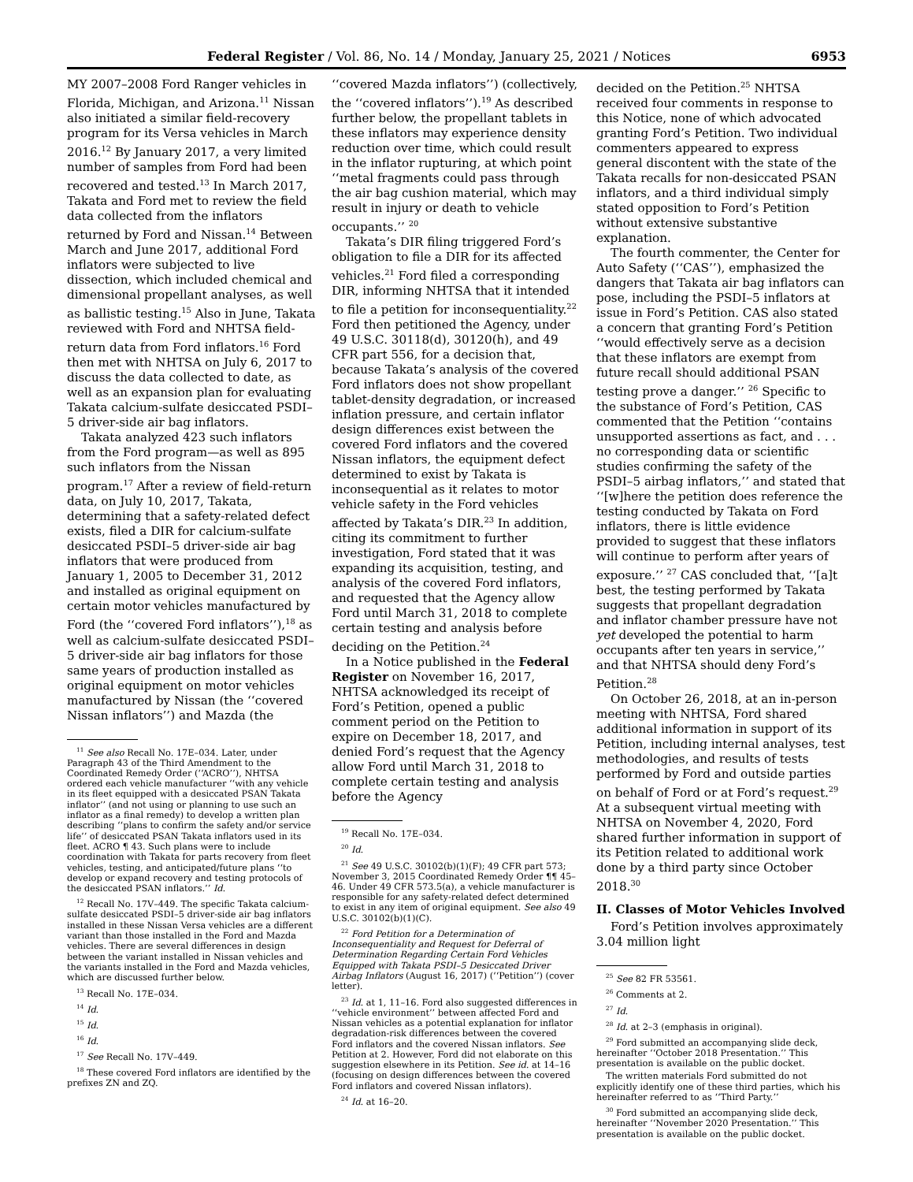Federal Register / Vol. 86, No. 14 / Monday, January 25, 2021 / Notices 6953
MY 2007–2008 Ford Ranger vehicles in Florida, Michigan, and Arizona.<sup>11</sup> Nissan also initiated a similar field-recovery program for its Versa vehicles in March 2016.<sup>12</sup> By January 2017, a very limited number of samples from Ford had been recovered and tested.<sup>13</sup> In March 2017, Takata and Ford met to review the field data collected from the inflators returned by Ford and Nissan.<sup>14</sup> Between March and June 2017, additional Ford inflators were subjected to live dissection, which included chemical and dimensional propellant analyses, as well as ballistic testing.<sup>15</sup> Also in June, Takata reviewed with Ford and NHTSA field-return data from Ford inflators.<sup>16</sup> Ford then met with NHTSA on July 6, 2017 to discuss the data collected to date, as well as an expansion plan for evaluating Takata calcium-sulfate desiccated PSDI–5 driver-side air bag inflators.
Takata analyzed 423 such inflators from the Ford program—as well as 895 such inflators from the Nissan program.<sup>17</sup> After a review of field-return data, on July 10, 2017, Takata, determining that a safety-related defect exists, filed a DIR for calcium-sulfate desiccated PSDI–5 driver-side air bag inflators that were produced from January 1, 2005 to December 31, 2012 and installed as original equipment on certain motor vehicles manufactured by Ford (the ‘‘covered Ford inflators’’),<sup>18</sup> as well as calcium-sulfate desiccated PSDI–5 driver-side air bag inflators for those same years of production installed as original equipment on motor vehicles manufactured by Nissan (the ‘‘covered Nissan inflators’’) and Mazda (the
<sup>11</sup> See also Recall No. 17E–034. Later, under Paragraph 43 of the Third Amendment to the Coordinated Remedy Order (‘‘ACRO’’), NHTSA ordered each vehicle manufacturer ‘‘with any vehicle in its fleet equipped with a desiccated PSAN Takata inflator’’ (and not using or planning to use such an inflator as a final remedy) to develop a written plan describing ‘‘plans to confirm the safety and/or service life’’ of desiccated PSAN Takata inflators used in its fleet. ACRO ¶ 43. Such plans were to include coordination with Takata for parts recovery from fleet vehicles, testing, and anticipated/future plans ‘‘to develop or expand recovery and testing protocols of the desiccated PSAN inflators.’’ Id.
<sup>12</sup> Recall No. 17V–449. The specific Takata calcium-sulfate desiccated PSDI–5 driver-side air bag inflators installed in these Nissan Versa vehicles are a different variant than those installed in the Ford and Mazda vehicles. There are several differences in design between the variant installed in Nissan vehicles and the variants installed in the Ford and Mazda vehicles, which are discussed further below.
<sup>13</sup> Recall No. 17E–034.
<sup>14</sup> Id.
<sup>15</sup> Id.
<sup>16</sup> Id.
<sup>17</sup> See Recall No. 17V–449.
<sup>18</sup> These covered Ford inflators are identified by the prefixes ZN and ZQ.
‘‘covered Mazda inflators’’) (collectively, the ‘‘covered inflators’’).<sup>19</sup> As described further below, the propellant tablets in these inflators may experience density reduction over time, which could result in the inflator rupturing, at which point ‘‘metal fragments could pass through the air bag cushion material, which may result in injury or death to vehicle occupants.’’ <sup>20</sup>
Takata’s DIR filing triggered Ford’s obligation to file a DIR for its affected vehicles.<sup>21</sup> Ford filed a corresponding DIR, informing NHTSA that it intended to file a petition for inconsequentiality.<sup>22</sup> Ford then petitioned the Agency, under 49 U.S.C. 30118(d), 30120(h), and 49 CFR part 556, for a decision that, because Takata’s analysis of the covered Ford inflators does not show propellant tablet-density degradation, or increased inflation pressure, and certain inflator design differences exist between the covered Ford inflators and the covered Nissan inflators, the equipment defect determined to exist by Takata is inconsequential as it relates to motor vehicle safety in the Ford vehicles affected by Takata’s DIR.<sup>23</sup> In addition, citing its commitment to further investigation, Ford stated that it was expanding its acquisition, testing, and analysis of the covered Ford inflators, and requested that the Agency allow Ford until March 31, 2018 to complete certain testing and analysis before deciding on the Petition.<sup>24</sup>
In a Notice published in the Federal Register on November 16, 2017, NHTSA acknowledged its receipt of Ford’s Petition, opened a public comment period on the Petition to expire on December 18, 2017, and denied Ford’s request that the Agency allow Ford until March 31, 2018 to complete certain testing and analysis before the Agency
<sup>19</sup> Recall No. 17E–034.
<sup>20</sup> Id.
<sup>21</sup> See 49 U.S.C. 30102(b)(1)(F); 49 CFR part 573; November 3, 2015 Coordinated Remedy Order ¶¶ 45–46. Under 49 CFR 573.5(a), a vehicle manufacturer is responsible for any safety-related defect determined to exist in any item of original equipment. See also 49 U.S.C. 30102(b)(1)(C).
<sup>22</sup> Ford Petition for a Determination of Inconsequentiality and Request for Deferral of Determination Regarding Certain Ford Vehicles Equipped with Takata PSDI–5 Desiccated Driver Airbag Inflators (August 16, 2017) (‘‘Petition’’) (cover letter).
<sup>23</sup> Id. at 1, 11–16. Ford also suggested differences in ‘‘vehicle environment’’ between affected Ford and Nissan vehicles as a potential explanation for inflator degradation-risk differences between the covered Ford inflators and the covered Nissan inflators. See Petition at 2. However, Ford did not elaborate on this suggestion elsewhere in its Petition. See id. at 14–16 (focusing on design differences between the covered Ford inflators and covered Nissan inflators).
<sup>24</sup> Id. at 16–20.
decided on the Petition.<sup>25</sup> NHTSA received four comments in response to this Notice, none of which advocated granting Ford’s Petition. Two individual commenters appeared to express general discontent with the state of the Takata recalls for non-desiccated PSAN inflators, and a third individual simply stated opposition to Ford’s Petition without extensive substantive explanation.
The fourth commenter, the Center for Auto Safety (‘‘CAS’’), emphasized the dangers that Takata air bag inflators can pose, including the PSDI–5 inflators at issue in Ford’s Petition. CAS also stated a concern that granting Ford’s Petition ‘‘would effectively serve as a decision that these inflators are exempt from future recall should additional PSAN testing prove a danger.’’ <sup>26</sup> Specific to the substance of Ford’s Petition, CAS commented that the Petition ‘‘contains unsupported assertions as fact, and . . . no corresponding data or scientific studies confirming the safety of the PSDI–5 airbag inflators,’’ and stated that ‘‘[w]here the petition does reference the testing conducted by Takata on Ford inflators, there is little evidence provided to suggest that these inflators will continue to perform after years of exposure.’’ <sup>27</sup> CAS concluded that, ‘‘[a]t best, the testing performed by Takata suggests that propellant degradation and inflator chamber pressure have not yet developed the potential to harm occupants after ten years in service,’’ and that NHTSA should deny Ford’s Petition.<sup>28</sup>
On October 26, 2018, at an in-person meeting with NHTSA, Ford shared additional information in support of its Petition, including internal analyses, test methodologies, and results of tests performed by Ford and outside parties on behalf of Ford or at Ford’s request.<sup>29</sup> At a subsequent virtual meeting with NHTSA on November 4, 2020, Ford shared further information in support of its Petition related to additional work done by a third party since October 2018.<sup>30</sup>
II. Classes of Motor Vehicles Involved
Ford’s Petition involves approximately 3.04 million light
<sup>25</sup> See 82 FR 53561.
<sup>26</sup> Comments at 2.
<sup>27</sup> Id.
<sup>28</sup> Id. at 2–3 (emphasis in original).
<sup>29</sup> Ford submitted an accompanying slide deck, hereinafter ‘‘October 2018 Presentation.’’ This presentation is available on the public docket.
The written materials Ford submitted do not explicitly identify one of these third parties, which his hereinafter referred to as ‘‘Third Party.’’
<sup>30</sup> Ford submitted an accompanying slide deck, hereinafter ‘‘November 2020 Presentation.’’ This presentation is available on the public docket.